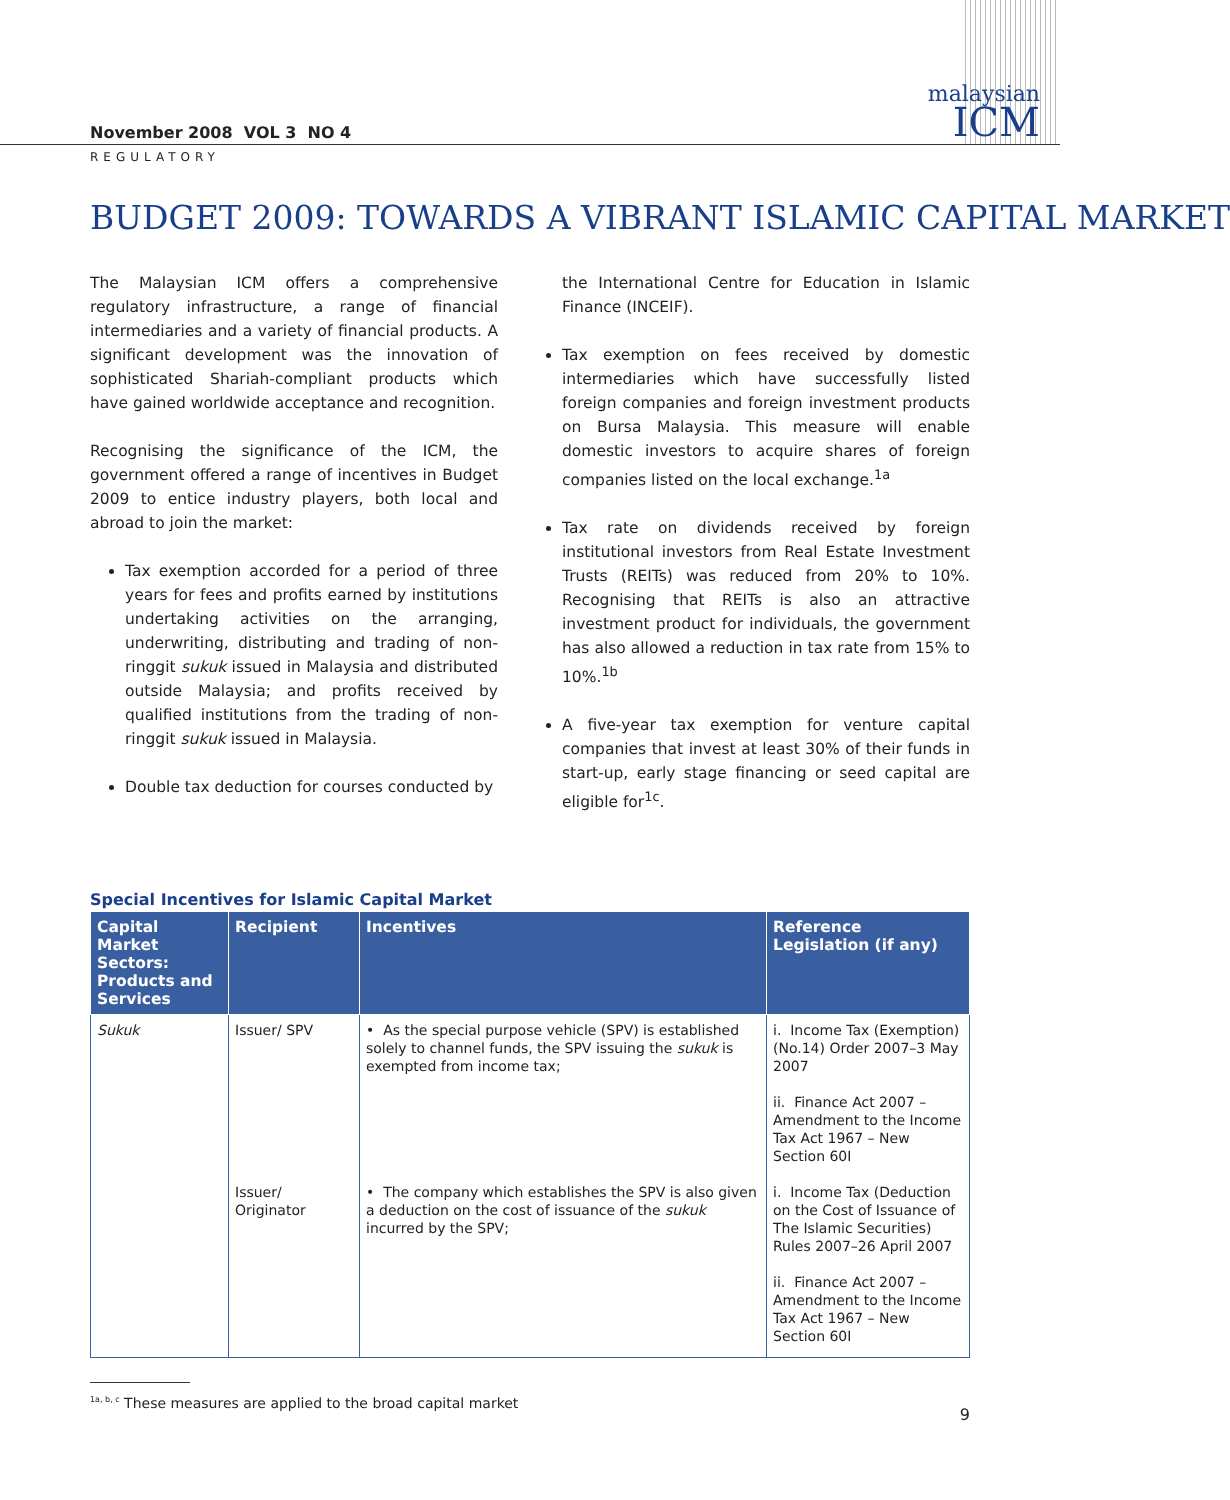November 2008 VOL 3 NO 4
malaysian
ICM
REGULATORY
BUDGET 2009: TOWARDS A VIBRANT ISLAMIC CAPITAL MARKET
The Malaysian ICM offers a comprehensive regulatory infrastructure, a range of financial intermediaries and a variety of financial products. A significant development was the innovation of sophisticated Shariah-compliant products which have gained worldwide acceptance and recognition.
Recognising the significance of the ICM, the government offered a range of incentives in Budget 2009 to entice industry players, both local and abroad to join the market:
Tax exemption accorded for a period of three years for fees and profits earned by institutions undertaking activities on the arranging, underwriting, distributing and trading of non-ringgit sukuk issued in Malaysia and distributed outside Malaysia; and profits received by qualified institutions from the trading of non-ringgit sukuk issued in Malaysia.
Double tax deduction for courses conducted by
the International Centre for Education in Islamic Finance (INCEIF).
Tax exemption on fees received by domestic intermediaries which have successfully listed foreign companies and foreign investment products on Bursa Malaysia. This measure will enable domestic investors to acquire shares of foreign companies listed on the local exchange.<sup>1a</sup>
Tax rate on dividends received by foreign institutional investors from Real Estate Investment Trusts (REITs) was reduced from 20% to 10%. Recognising that REITs is also an attractive investment product for individuals, the government has also allowed a reduction in tax rate from 15% to 10%.<sup>1b</sup>
A five-year tax exemption for venture capital companies that invest at least 30% of their funds in start-up, early stage financing or seed capital are eligible for<sup>1c</sup>.
Special Incentives for Islamic Capital Market
| Capital Market Sectors: Products and Services | Recipient | Incentives | Reference Legislation (if any) |
| --- | --- | --- | --- |
| Sukuk | Issuer/ SPV | • As the special purpose vehicle (SPV) is established solely to channel funds, the SPV issuing the sukuk is exempted from income tax; | i. Income Tax (Exemption) (No.14) Order 2007–3 May 2007 ii. Finance Act 2007 – Amendment to the Income Tax Act 1967 – New Section 60I |
| | Issuer/ Originator | • The company which establishes the SPV is also given a deduction on the cost of issuance of the sukuk incurred by the SPV; | i. Income Tax (Deduction on the Cost of Issuance of The Islamic Securities) Rules 2007–26 April 2007 ii. Finance Act 2007 – Amendment to the Income Tax Act 1967 – New Section 60I |
<sup>1a, b, c</sup> These measures are applied to the broad capital market
9